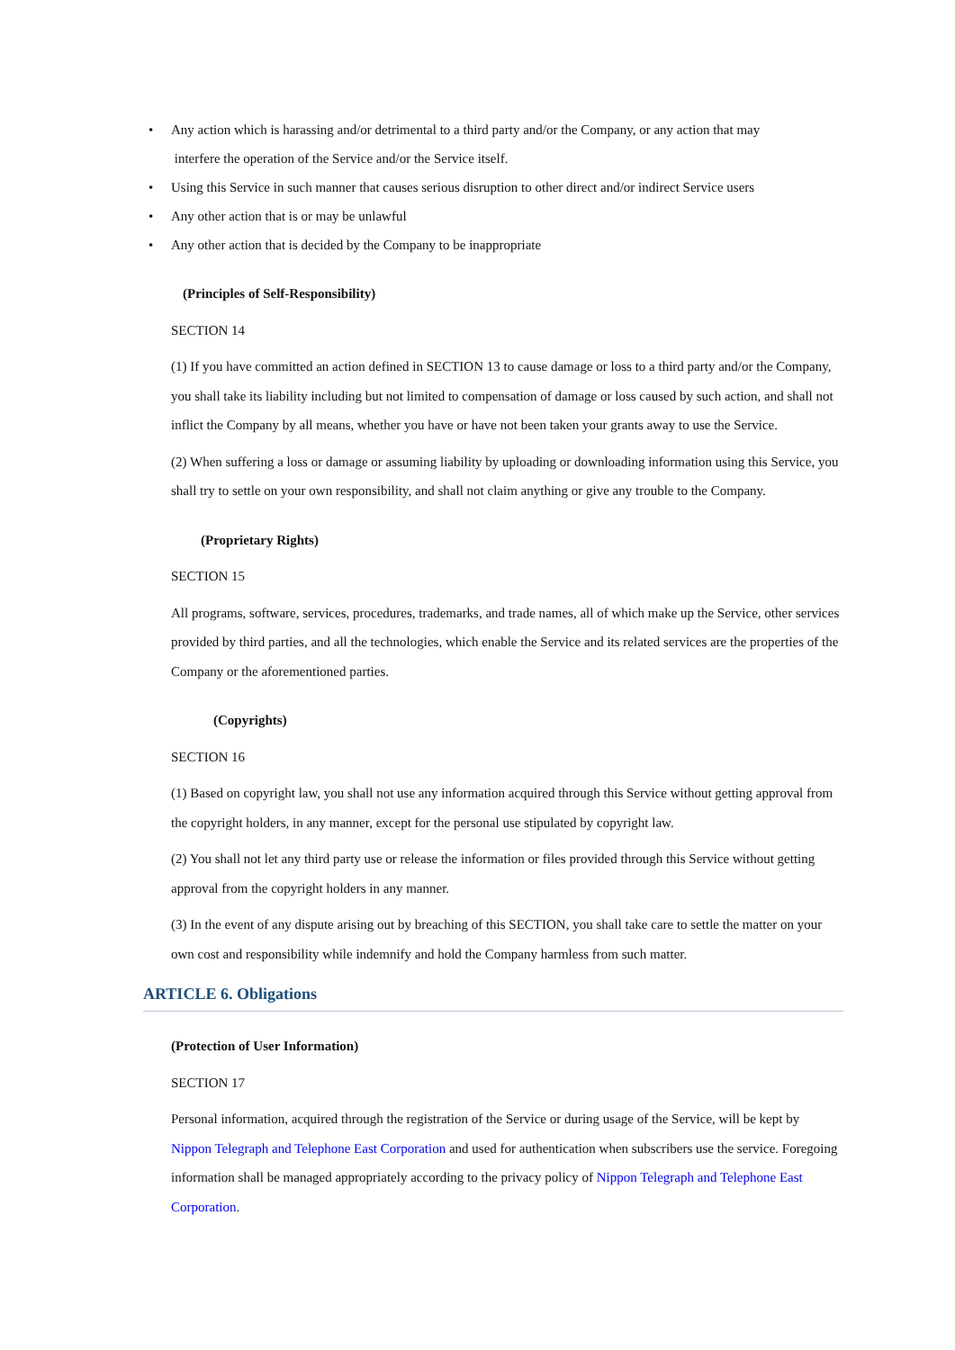• Any action which is harassing and/or detrimental to a third party and/or the Company, or any action that may
interfere the operation of the Service and/or the Service itself.
• Using this Service in such manner that causes serious disruption to other direct and/or indirect Service users
• Any other action that is or may be unlawful
• Any other action that is decided by the Company to be inappropriate
(Principles of Self-Responsibility)
SECTION 14
(1) If you have committed an action defined in SECTION 13 to cause damage or loss to a third party and/or the Company, you shall take its liability including but not limited to compensation of damage or loss caused by such action, and shall not inflict the Company by all means, whether you have or have not been taken your grants away to use the Service.
(2) When suffering a loss or damage or assuming liability by uploading or downloading information using this Service, you shall try to settle on your own responsibility, and shall not claim anything or give any trouble to the Company.
(Proprietary Rights)
SECTION 15
All programs, software, services, procedures, trademarks, and trade names, all of which make up the Service, other services provided by third parties, and all the technologies, which enable the Service and its related services are the properties of the Company or the aforementioned parties.
(Copyrights)
SECTION 16
(1) Based on copyright law, you shall not use any information acquired through this Service without getting approval from the copyright holders, in any manner, except for the personal use stipulated by copyright law.
(2) You shall not let any third party use or release the information or files provided through this Service without getting approval from the copyright holders in any manner.
(3) In the event of any dispute arising out by breaching of this SECTION, you shall take care to settle the matter on your own cost and responsibility while indemnify and hold the Company harmless from such matter.
ARTICLE 6. Obligations
(Protection of User Information)
SECTION 17
Personal information, acquired through the registration of the Service or during usage of the Service, will be kept by Nippon Telegraph and Telephone East Corporation and used for authentication when subscribers use the service. Foregoing information shall be managed appropriately according to the privacy policy of Nippon Telegraph and Telephone East Corporation.